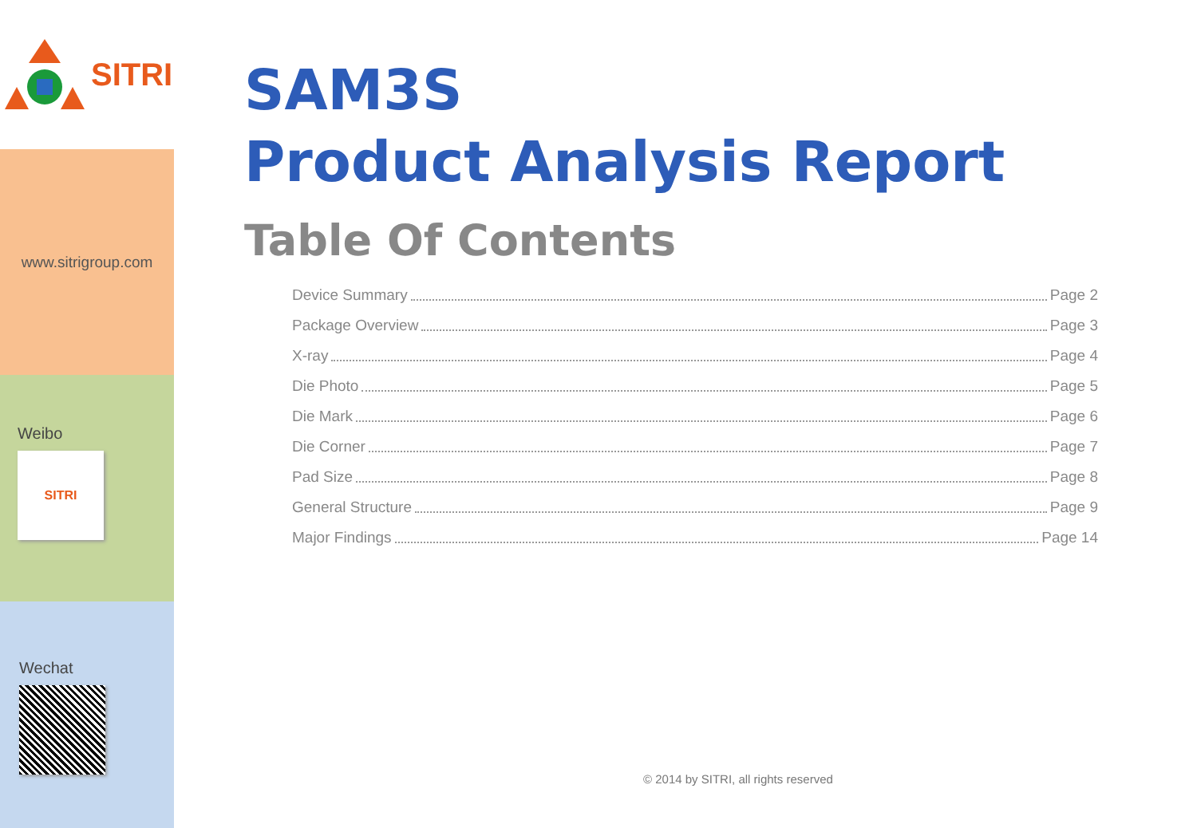SITRI
www.sitrigroup.com
Weibo
SITRI
Wechat
SAM3S
Product Analysis Report
Table Of Contents
Device Summary Page 2
Package Overview Page 3
X-ray Page 4
Die Photo Page 5
Die Mark Page 6
Die Corner Page 7
Pad Size Page 8
General Structure Page 9
Major Findings Page 14
© 2014 by SITRI, all rights reserved